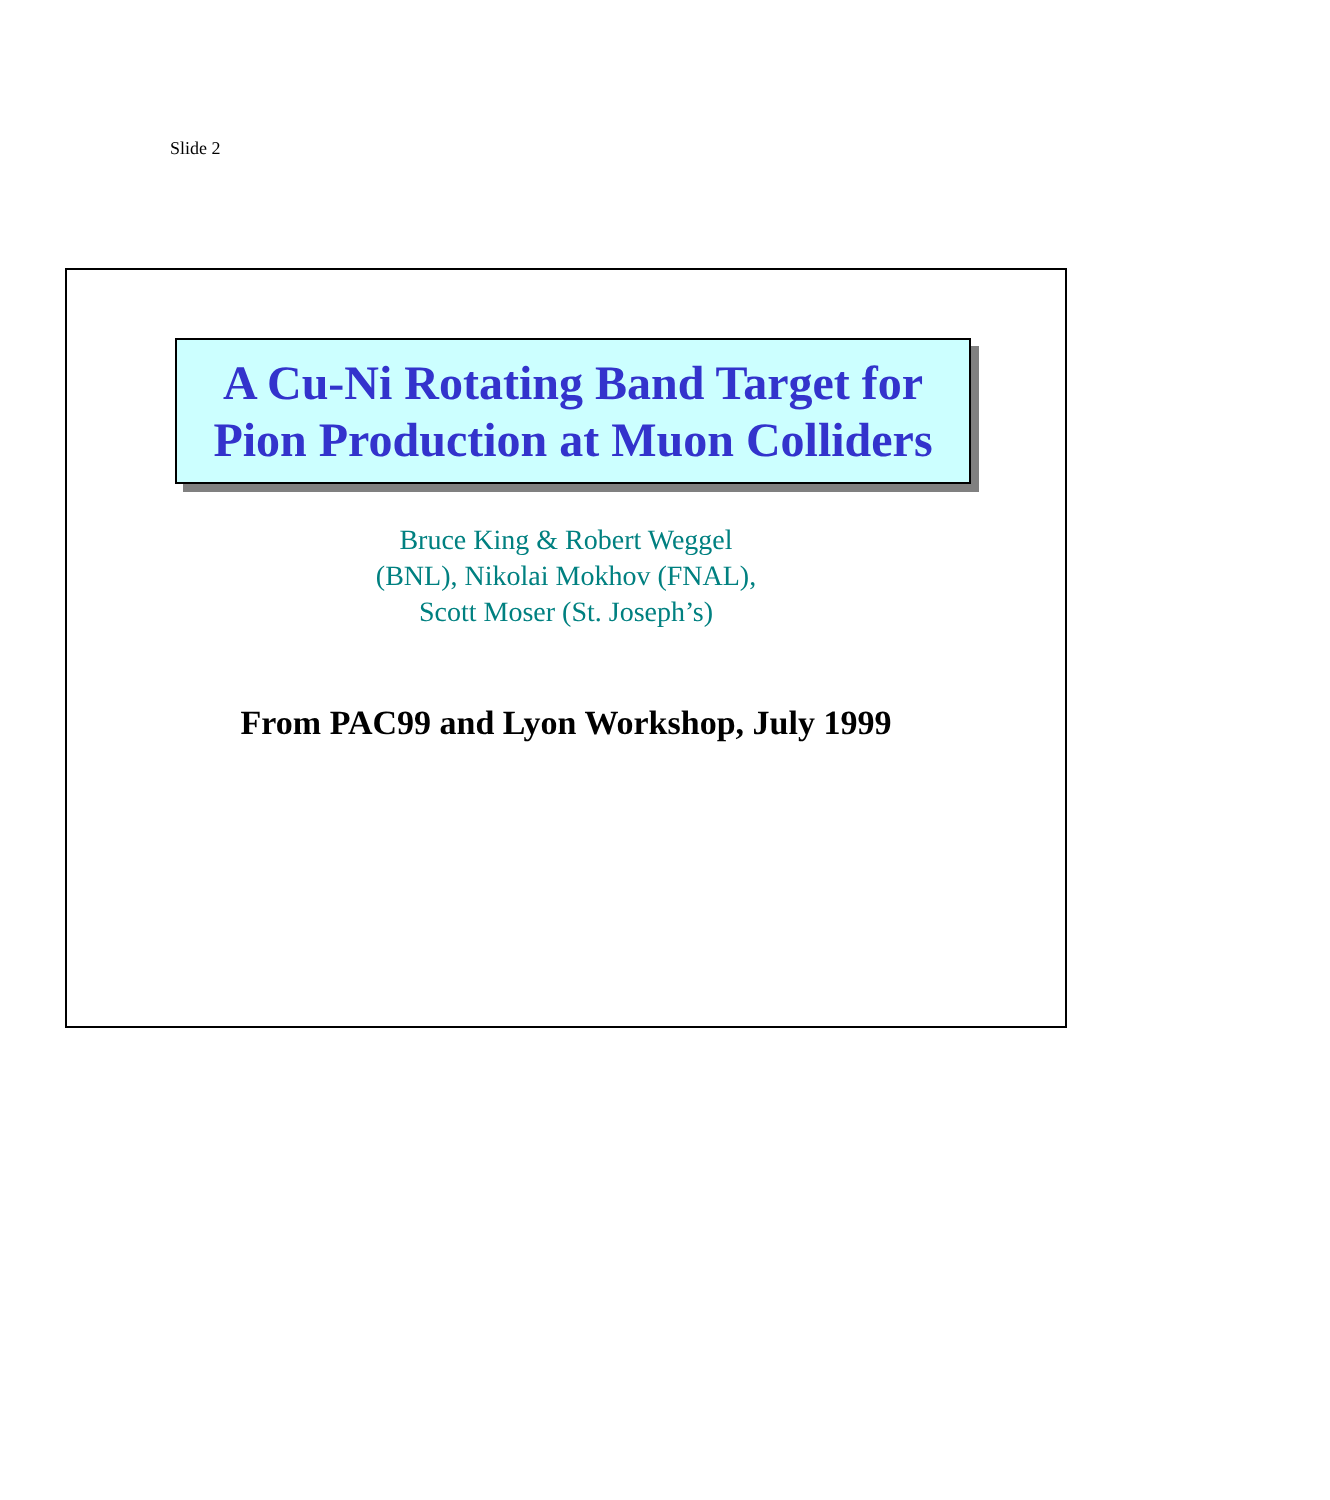Slide 2
A Cu-Ni Rotating Band Target for
Pion Production at Muon Colliders
Bruce King & Robert Weggel
(BNL), Nikolai Mokhov (FNAL),
Scott Moser (St. Joseph’s)
From PAC99 and Lyon Workshop, July 1999